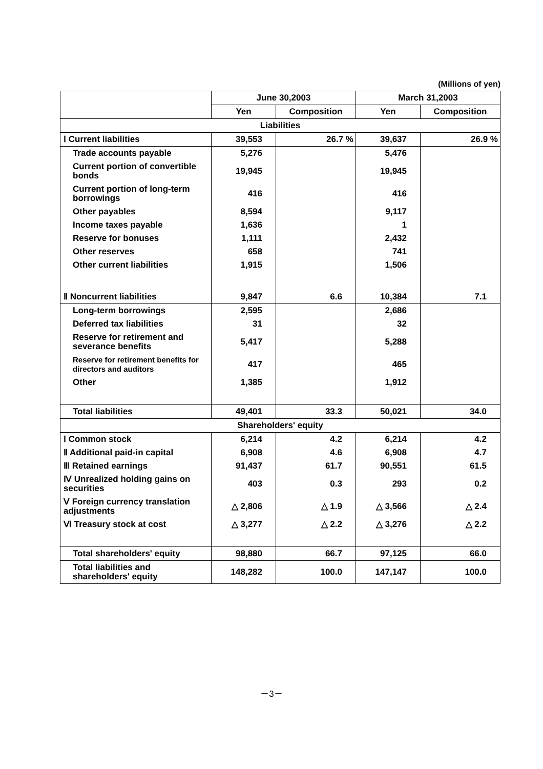(Millions of yen)
| | June 30,2003 | | March 31,2003 | |
| --- | --- | --- | --- | --- |
| | Yen | Composition | Yen | Composition |
| Liabilities | | | | |
| Ⅰ Current liabilities | 39,553 | 26.7 % | 39,637 | 26.9 % |
| Trade accounts payable | 5,276 | | 5,476 | |
| Current portion of convertible bonds | 19,945 | | 19,945 | |
| Current portion of long-term borrowings | 416 | | 416 | |
| Other payables | 8,594 | | 9,117 | |
| Income taxes payable | 1,636 | | 1 | |
| Reserve for bonuses | 1,111 | | 2,432 | |
| Other reserves | 658 | | 741 | |
| Other current liabilities | 1,915 | | 1,506 | |
| Ⅱ Noncurrent liabilities | 9,847 | 6.6 | 10,384 | 7.1 |
| Long-term borrowings | 2,595 | | 2,686 | |
| Deferred tax liabilities | 31 | | 32 | |
| Reserve for retirement and severance benefits | 5,417 | | 5,288 | |
| Reserve for retirement benefits for directors and auditors | 417 | | 465 | |
| Other | 1,385 | | 1,912 | |
| Total liabilities | 49,401 | 33.3 | 50,021 | 34.0 |
| Shareholders' equity | | | | |
| Ⅰ Common stock | 6,214 | 4.2 | 6,214 | 4.2 |
| Ⅱ Additional paid-in capital | 6,908 | 4.6 | 6,908 | 4.7 |
| Ⅲ Retained earnings | 91,437 | 61.7 | 90,551 | 61.5 |
| Ⅳ Unrealized holding gains on securities | 403 | 0.3 | 293 | 0.2 |
| Ⅴ Foreign currency translation adjustments | △ 2,806 | △ 1.9 | △ 3,566 | △ 2.4 |
| Ⅵ Treasury stock at cost | △ 3,277 | △ 2.2 | △ 3,276 | △ 2.2 |
| Total shareholders' equity | 98,880 | 66.7 | 97,125 | 66.0 |
| Total liabilities and shareholders' equity | 148,282 | 100.0 | 147,147 | 100.0 |
－3－